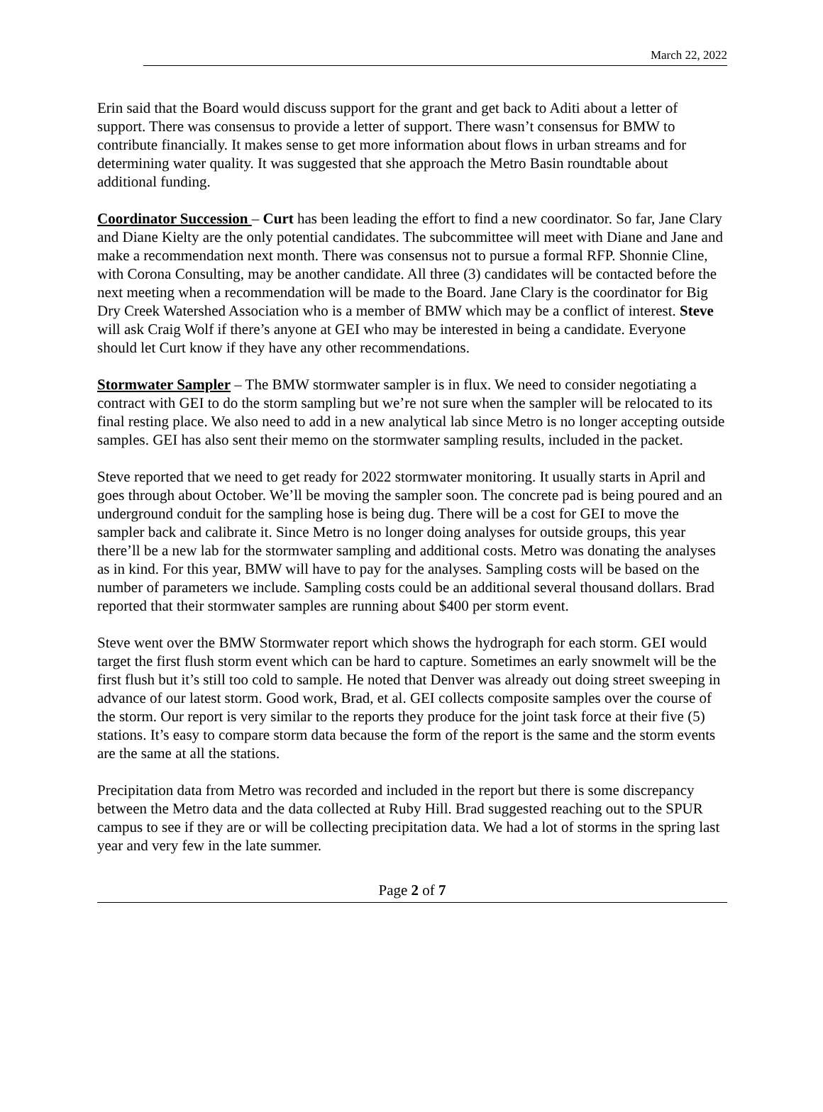March 22, 2022
Erin said that the Board would discuss support for the grant and get back to Aditi about a letter of support. There was consensus to provide a letter of support. There wasn’t consensus for BMW to contribute financially. It makes sense to get more information about flows in urban streams and for determining water quality. It was suggested that she approach the Metro Basin roundtable about additional funding.
Coordinator Succession – Curt has been leading the effort to find a new coordinator. So far, Jane Clary and Diane Kielty are the only potential candidates. The subcommittee will meet with Diane and Jane and make a recommendation next month. There was consensus not to pursue a formal RFP. Shonnie Cline, with Corona Consulting, may be another candidate. All three (3) candidates will be contacted before the next meeting when a recommendation will be made to the Board. Jane Clary is the coordinator for Big Dry Creek Watershed Association who is a member of BMW which may be a conflict of interest. Steve will ask Craig Wolf if there’s anyone at GEI who may be interested in being a candidate. Everyone should let Curt know if they have any other recommendations.
Stormwater Sampler – The BMW stormwater sampler is in flux. We need to consider negotiating a contract with GEI to do the storm sampling but we’re not sure when the sampler will be relocated to its final resting place. We also need to add in a new analytical lab since Metro is no longer accepting outside samples. GEI has also sent their memo on the stormwater sampling results, included in the packet.
Steve reported that we need to get ready for 2022 stormwater monitoring. It usually starts in April and goes through about October. We’ll be moving the sampler soon. The concrete pad is being poured and an underground conduit for the sampling hose is being dug. There will be a cost for GEI to move the sampler back and calibrate it. Since Metro is no longer doing analyses for outside groups, this year there’ll be a new lab for the stormwater sampling and additional costs. Metro was donating the analyses as in kind. For this year, BMW will have to pay for the analyses. Sampling costs will be based on the number of parameters we include. Sampling costs could be an additional several thousand dollars. Brad reported that their stormwater samples are running about $400 per storm event.
Steve went over the BMW Stormwater report which shows the hydrograph for each storm. GEI would target the first flush storm event which can be hard to capture. Sometimes an early snowmelt will be the first flush but it’s still too cold to sample. He noted that Denver was already out doing street sweeping in advance of our latest storm. Good work, Brad, et al. GEI collects composite samples over the course of the storm. Our report is very similar to the reports they produce for the joint task force at their five (5) stations. It’s easy to compare storm data because the form of the report is the same and the storm events are the same at all the stations.
Precipitation data from Metro was recorded and included in the report but there is some discrepancy between the Metro data and the data collected at Ruby Hill. Brad suggested reaching out to the SPUR campus to see if they are or will be collecting precipitation data. We had a lot of storms in the spring last year and very few in the late summer.
Page 2 of 7